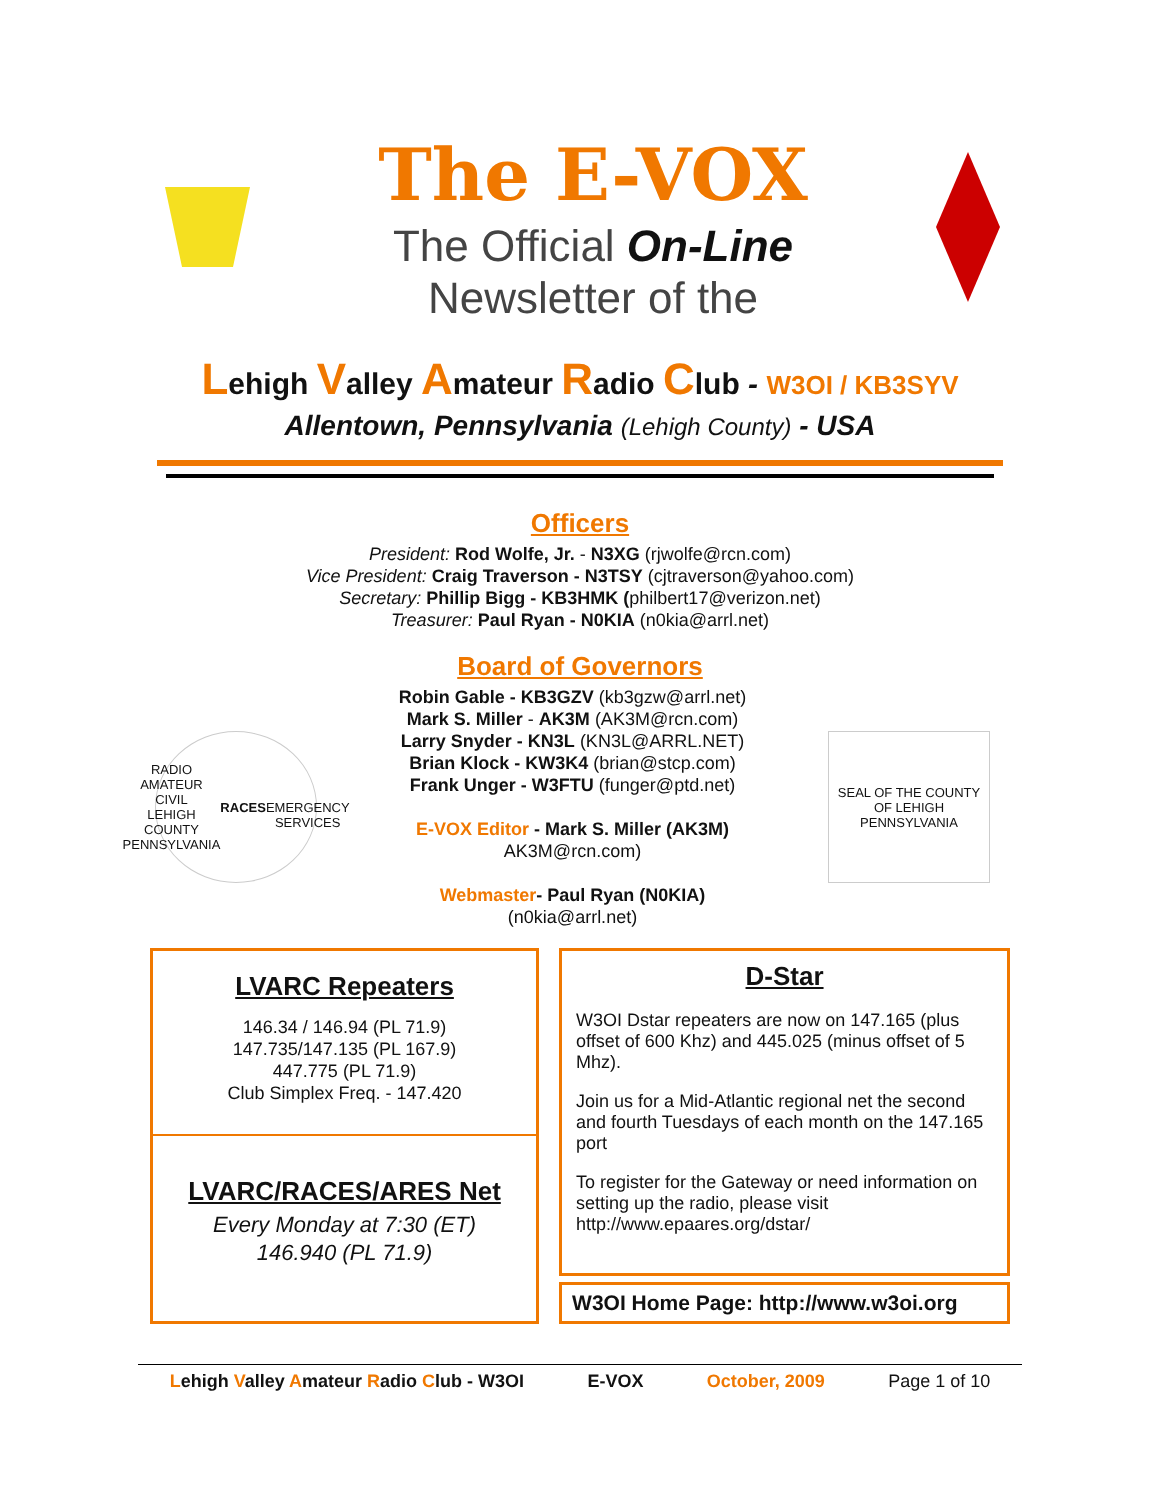The E-VOX
The Official On-Line
Newsletter of the
Lehigh Valley Amateur Radio Club - W3OI / KB3SYV
Allentown, Pennsylvania (Lehigh County) - USA
Officers
President: Rod Wolfe, Jr. - N3XG (rjwolfe@rcn.com)
Vice President: Craig Traverson - N3TSY (cjtraverson@yahoo.com)
Secretary: Phillip Bigg - KB3HMK (philbert17@verizon.net)
Treasurer: Paul Ryan - N0KIA (n0kia@arrl.net)
Board of Governors
RADIO AMATEUR CIVIL
LEHIGH COUNTY
PENNSYLVANIA
RACES
EMERGENCY SERVICES
Robin Gable - KB3GZV (kb3gzw@arrl.net)
Mark S. Miller - AK3M (AK3M@rcn.com)
Larry Snyder - KN3L (KN3L@ARRL.NET)
Brian Klock - KW3K4 (brian@stcp.com)
Frank Unger - W3FTU (funger@ptd.net)
E-VOX Editor - Mark S. Miller (AK3M)
AK3M@rcn.com)
Webmaster- Paul Ryan (N0KIA)
(n0kia@arrl.net)
SEAL OF THE COUNTY OF LEHIGH PENNSYLVANIA
LVARC Repeaters
146.34 / 146.94 (PL 71.9)
147.735/147.135 (PL 167.9)
447.775 (PL 71.9)
Club Simplex Freq. - 147.420
LVARC/RACES/ARES Net
Every Monday at 7:30 (ET)
146.940 (PL 71.9)
D-Star
W3OI Dstar repeaters are now on 147.165 (plus offset of 600 Khz) and 445.025 (minus offset of 5 Mhz).
Join us for a Mid-Atlantic regional net the second and fourth Tuesdays of each month on the 147.165 port
To register for the Gateway or need information on setting up the radio, please visit http://www.epaares.org/dstar/
W3OI Home Page: http://www.w3oi.org
Lehigh Valley Amateur Radio Club - W3OI E-VOX October, 2009 Page 1 of 10